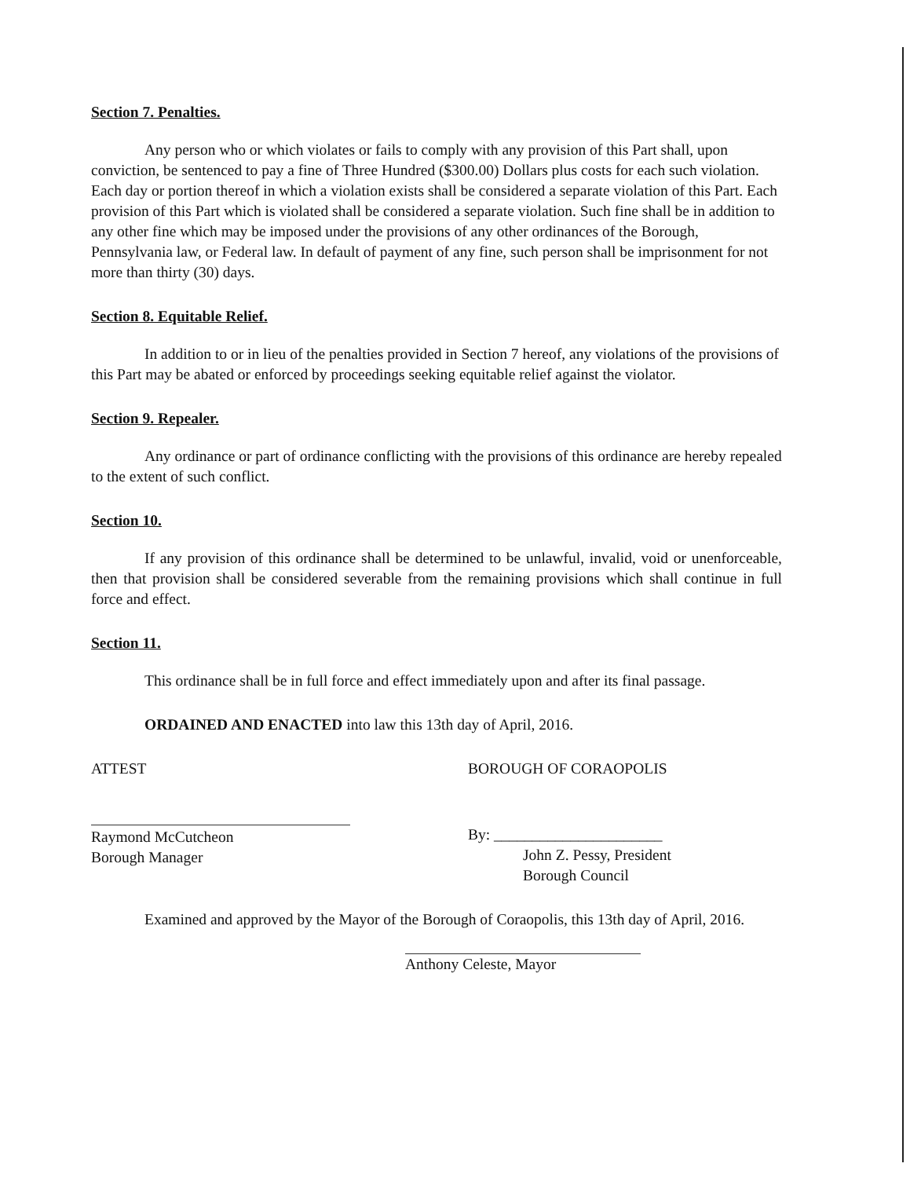Section 7. Penalties.
Any person who or which violates or fails to comply with any provision of this Part shall, upon conviction, be sentenced to pay a fine of Three Hundred ($300.00) Dollars plus costs for each such violation. Each day or portion thereof in which a violation exists shall be considered a separate violation of this Part. Each provision of this Part which is violated shall be considered a separate violation. Such fine shall be in addition to any other fine which may be imposed under the provisions of any other ordinances of the Borough, Pennsylvania law, or Federal law. In default of payment of any fine, such person shall be imprisonment for not more than thirty (30) days.
Section 8. Equitable Relief.
In addition to or in lieu of the penalties provided in Section 7 hereof, any violations of the provisions of this Part may be abated or enforced by proceedings seeking equitable relief against the violator.
Section 9. Repealer.
Any ordinance or part of ordinance conflicting with the provisions of this ordinance are hereby repealed to the extent of such conflict.
Section 10.
If any provision of this ordinance shall be determined to be unlawful, invalid, void or unenforceable, then that provision shall be considered severable from the remaining provisions which shall continue in full force and effect.
Section 11.
This ordinance shall be in full force and effect immediately upon and after its final passage.
ORDAINED AND ENACTED into law this 13th day of April, 2016.
ATTEST
Raymond McCutcheon
Borough Manager
BOROUGH OF CORAOPOLIS
By: ______________________
John Z. Pessy, President
Borough Council
Examined and approved by the Mayor of the Borough of Coraopolis, this 13th day of April, 2016.
Anthony Celeste, Mayor